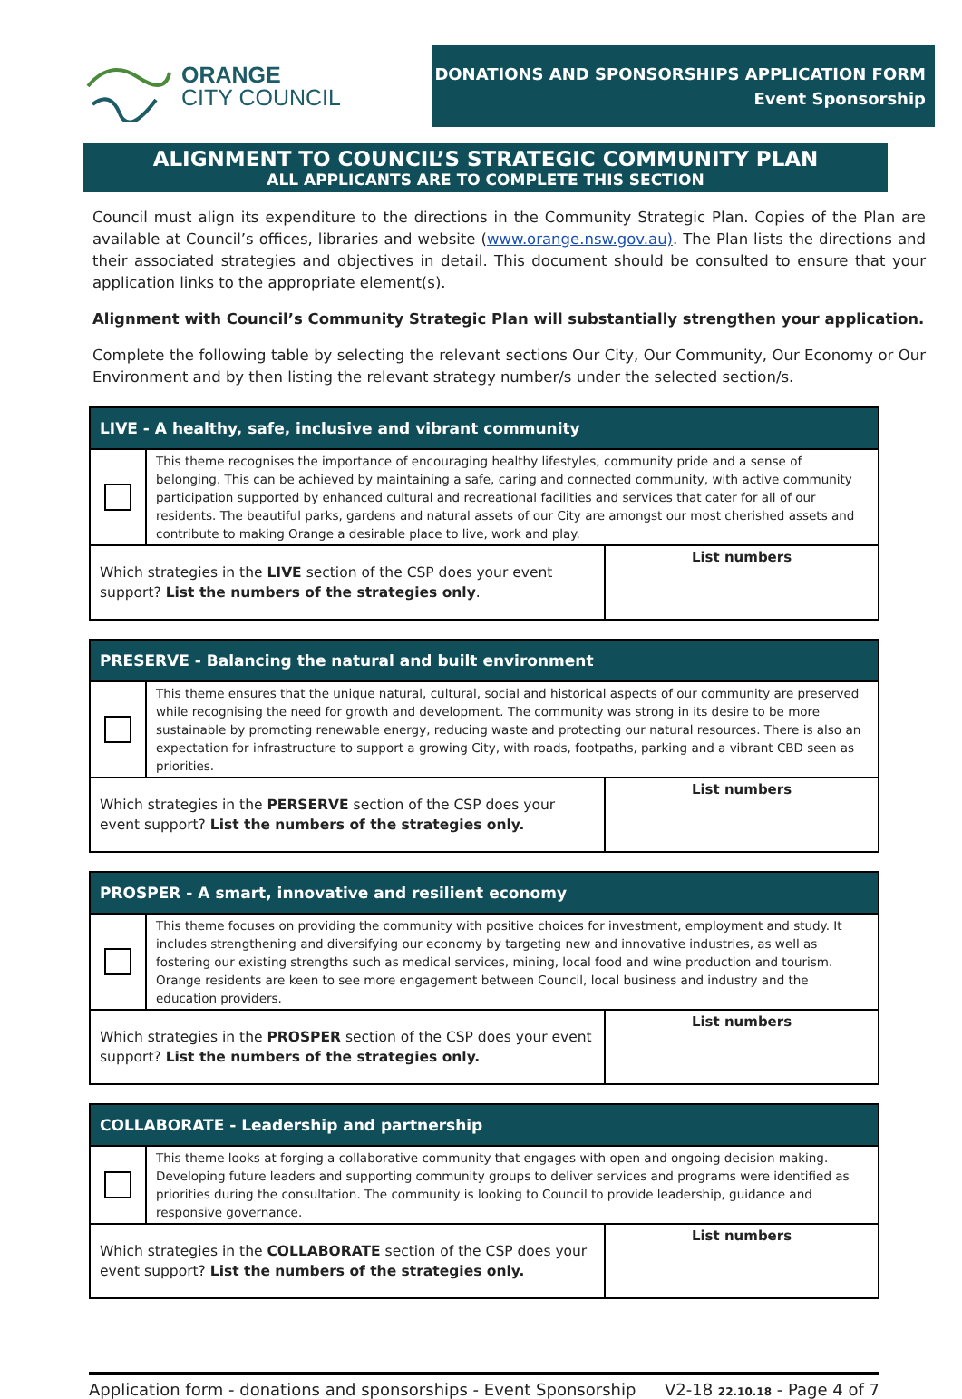ORANGE
CITY COUNCIL
DONATIONS AND SPONSORSHIPS APPLICATION FORM
Event Sponsorship
ALIGNMENT TO COUNCIL’S STRATEGIC COMMUNITY PLAN
ALL APPLICANTS ARE TO COMPLETE THIS SECTION
Council must align its expenditure to the directions in the Community Strategic Plan. Copies of the Plan are available at Council’s offices, libraries and website (www.orange.nsw.gov.au). The Plan lists the directions and their associated strategies and objectives in detail. This document should be consulted to ensure that your application links to the appropriate element(s).
Alignment with Council’s Community Strategic Plan will substantially strengthen your application.
Complete the following table by selecting the relevant sections Our City, Our Community, Our Economy or Our Environment and by then listing the relevant strategy number/s under the selected section/s.
| LIVE - A healthy, safe, inclusive and vibrant community | | |
| --- | --- | --- |
| | This theme recognises the importance of encouraging healthy lifestyles, community pride and a sense of belonging. This can be achieved by maintaining a safe, caring and connected community, with active community participation supported by enhanced cultural and recreational facilities and services that cater for all of our residents. The beautiful parks, gardens and natural assets of our City are amongst our most cherished assets and contribute to making Orange a desirable place to live, work and play. | |
| Which strategies in the LIVE section of the CSP does your event support? List the numbers of the strategies only . | | List numbers |
| PRESERVE - Balancing the natural and built environment | | |
| --- | --- | --- |
| | This theme ensures that the unique natural, cultural, social and historical aspects of our community are preserved while recognising the need for growth and development. The community was strong in its desire to be more sustainable by promoting renewable energy, reducing waste and protecting our natural resources. There is also an expectation for infrastructure to support a growing City, with roads, footpaths, parking and a vibrant CBD seen as priorities. | |
| Which strategies in the PERSERVE section of the CSP does your event support? List the numbers of the strategies only. | | List numbers |
| PROSPER - A smart, innovative and resilient economy | | |
| --- | --- | --- |
| | This theme focuses on providing the community with positive choices for investment, employment and study. It includes strengthening and diversifying our economy by targeting new and innovative industries, as well as fostering our existing strengths such as medical services, mining, local food and wine production and tourism. Orange residents are keen to see more engagement between Council, local business and industry and the education providers. | |
| Which strategies in the PROSPER section of the CSP does your event support? List the numbers of the strategies only. | | List numbers |
| COLLABORATE - Leadership and partnership | | |
| --- | --- | --- |
| | This theme looks at forging a collaborative community that engages with open and ongoing decision making. Developing future leaders and supporting community groups to deliver services and programs were identified as priorities during the consultation. The community is looking to Council to provide leadership, guidance and responsive governance. | |
| Which strategies in the COLLABORATE section of the CSP does your event support? List the numbers of the strategies only. | | List numbers |
Application form - donations and sponsorships - Event Sponsorship V2-18 22.10.18 - Page 4 of 7